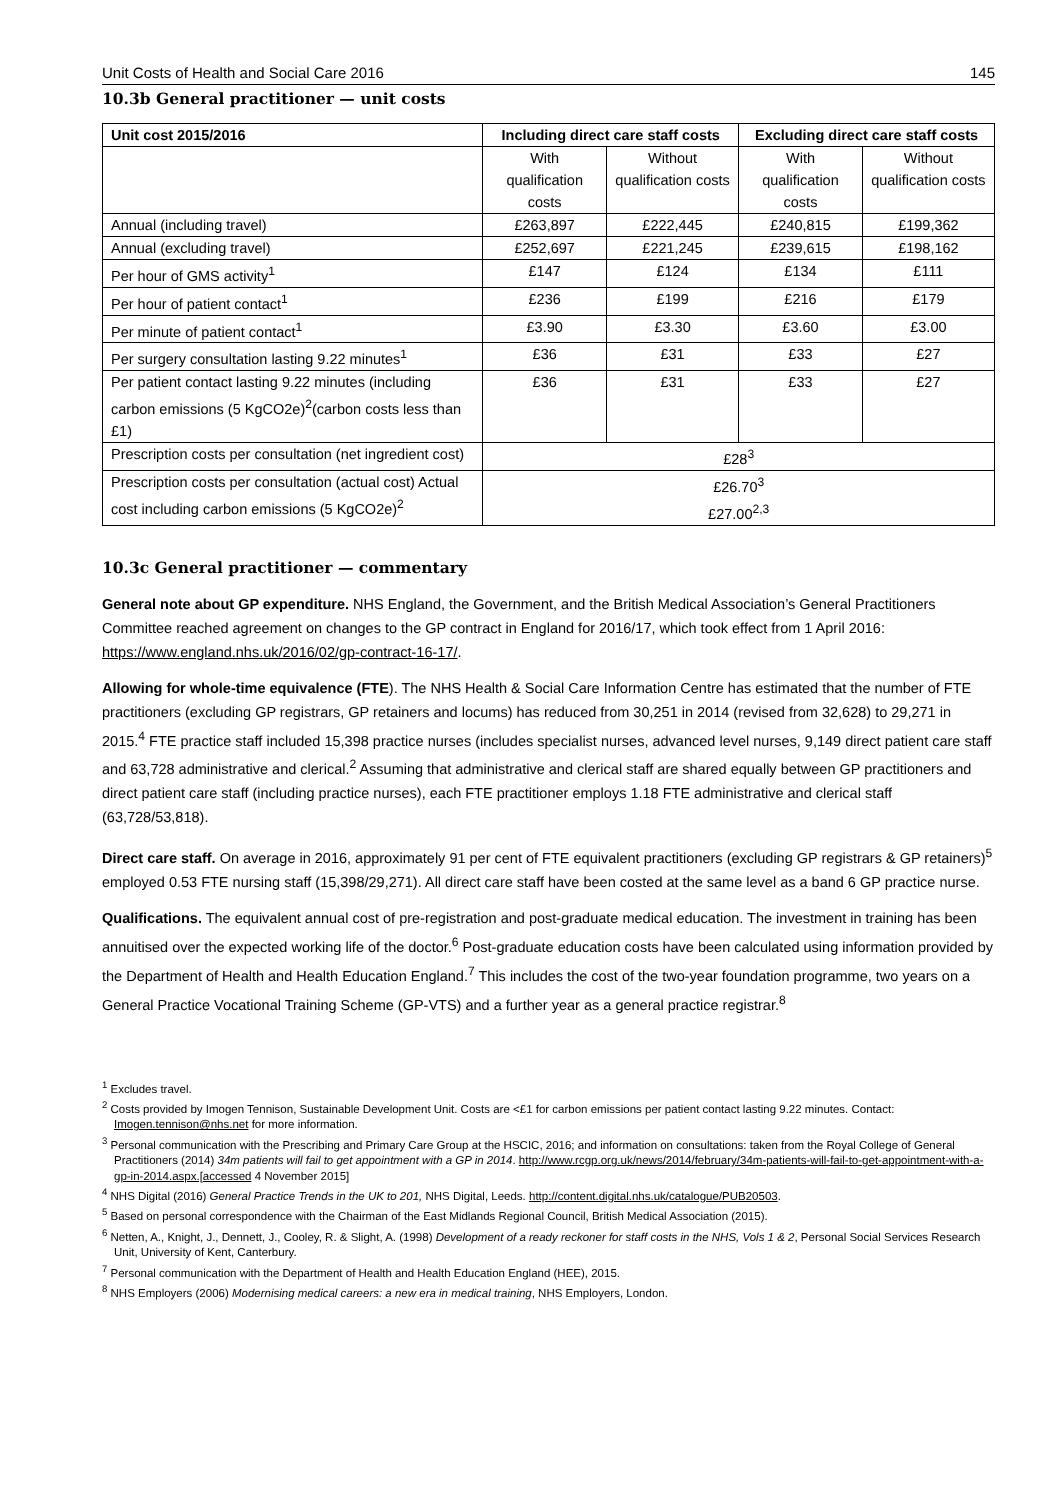Unit Costs of Health and Social Care 2016 145
10.3b General practitioner — unit costs
| Unit cost 2015/2016 | Including direct care staff costs | | Excluding direct care staff costs | |
| --- | --- | --- | --- | --- |
| | With qualification costs | Without qualification costs | With qualification costs | Without qualification costs |
| Annual (including travel) | £263,897 | £222,445 | £240,815 | £199,362 |
| Annual (excluding travel) | £252,697 | £221,245 | £239,615 | £198,162 |
| Per hour of GMS activity<sup>1</sup> | £147 | £124 | £134 | £111 |
| Per hour of patient contact<sup>1</sup> | £236 | £199 | £216 | £179 |
| Per minute of patient contact<sup>1</sup> | £3.90 | £3.30 | £3.60 | £3.00 |
| Per surgery consultation lasting 9.22 minutes<sup>1</sup> | £36 | £31 | £33 | £27 |
| Per patient contact lasting 9.22 minutes (including carbon emissions (5 KgCO2e)<sup>2</sup>(carbon costs less than £1) | £36 | £31 | £33 | £27 |
| Prescription costs per consultation (net ingredient cost) | £28<sup>3</sup> | | | |
| Prescription costs per consultation (actual cost) Actual cost including carbon emissions (5 KgCO2e)<sup>2</sup> | £26.70<sup>3</sup> £27.00<sup>2,3</sup> | | | |
10.3c General practitioner — commentary
General note about GP expenditure. NHS England, the Government, and the British Medical Association’s General Practitioners Committee reached agreement on changes to the GP contract in England for 2016/17, which took effect from 1 April 2016: https://www.england.nhs.uk/2016/02/gp-contract-16-17/.
Allowing for whole-time equivalence (FTE). The NHS Health & Social Care Information Centre has estimated that the number of FTE practitioners (excluding GP registrars, GP retainers and locums) has reduced from 30,251 in 2014 (revised from 32,628) to 29,271 in 2015.<sup>4</sup> FTE practice staff included 15,398 practice nurses (includes specialist nurses, advanced level nurses, 9,149 direct patient care staff and 63,728 administrative and clerical.<sup>2</sup> Assuming that administrative and clerical staff are shared equally between GP practitioners and direct patient care staff (including practice nurses), each FTE practitioner employs 1.18 FTE administrative and clerical staff (63,728/53,818).
Direct care staff. On average in 2016, approximately 91 per cent of FTE equivalent practitioners (excluding GP registrars & GP retainers)<sup>5</sup> employed 0.53 FTE nursing staff (15,398/29,271). All direct care staff have been costed at the same level as a band 6 GP practice nurse.
Qualifications. The equivalent annual cost of pre-registration and post-graduate medical education. The investment in training has been annuitised over the expected working life of the doctor.<sup>6</sup> Post-graduate education costs have been calculated using information provided by the Department of Health and Health Education England.<sup>7</sup> This includes the cost of the two-year foundation programme, two years on a General Practice Vocational Training Scheme (GP-VTS) and a further year as a general practice registrar.<sup>8</sup>
<sup>1</sup> Excludes travel.
<sup>2</sup> Costs provided by Imogen Tennison, Sustainable Development Unit. Costs are <£1 for carbon emissions per patient contact lasting 9.22 minutes. Contact: Imogen.tennison@nhs.net for more information.
<sup>3</sup> Personal communication with the Prescribing and Primary Care Group at the HSCIC, 2016; and information on consultations: taken from the Royal College of General Practitioners (2014) 34m patients will fail to get appointment with a GP in 2014. http://www.rcgp.org.uk/news/2014/february/34m-patients-will-fail-to-get-appointment-with-a-gp-in-2014.aspx.[accessed 4 November 2015]
<sup>4</sup> NHS Digital (2016) General Practice Trends in the UK to 201, NHS Digital, Leeds. http://content.digital.nhs.uk/catalogue/PUB20503.
<sup>5</sup> Based on personal correspondence with the Chairman of the East Midlands Regional Council, British Medical Association (2015).
<sup>6</sup> Netten, A., Knight, J., Dennett, J., Cooley, R. & Slight, A. (1998) Development of a ready reckoner for staff costs in the NHS, Vols 1 & 2, Personal Social Services Research Unit, University of Kent, Canterbury.
<sup>7</sup> Personal communication with the Department of Health and Health Education England (HEE), 2015.
<sup>8</sup> NHS Employers (2006) Modernising medical careers: a new era in medical training, NHS Employers, London.